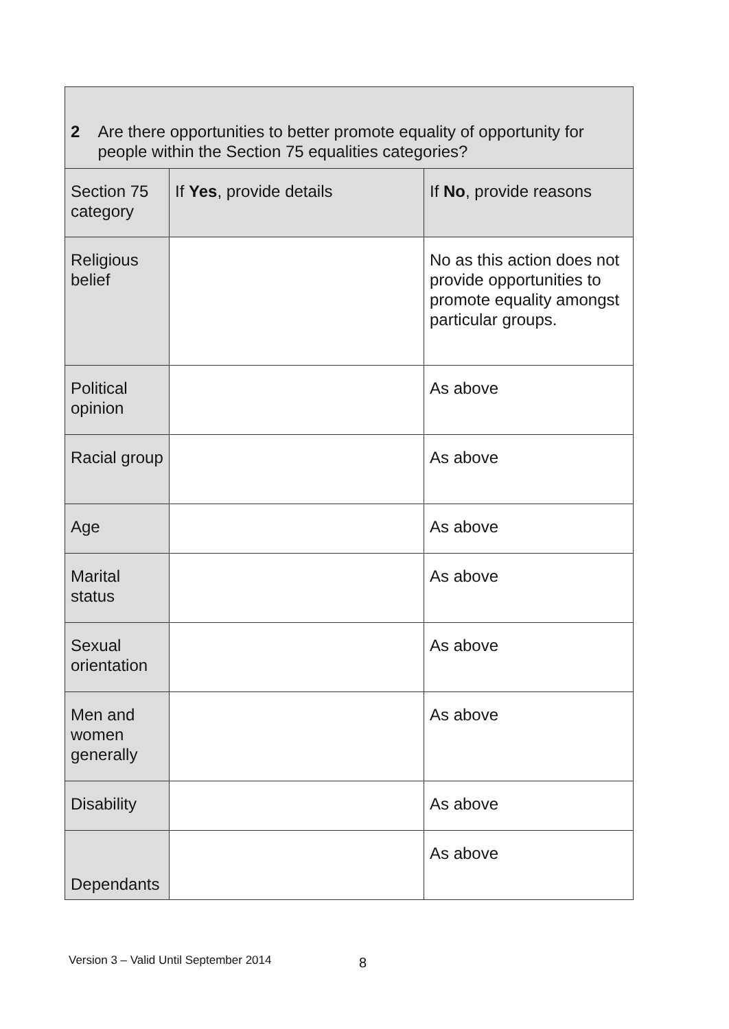| 2 Are there opportunities to better promote equality of opportunity for people within the Section 75 equalities categories? | | |
| Section 75 category | If Yes , provide details | If No , provide reasons |
| Religious belief | | No as this action does not provide opportunities to promote equality amongst particular groups. |
| Political opinion | | As above |
| Racial group | | As above |
| Age | | As above |
| Marital status | | As above |
| Sexual orientation | | As above |
| Men and women generally | | As above |
| Disability | | As above |
| Dependants | | As above |
Version 3 – Valid Until September 2014
8